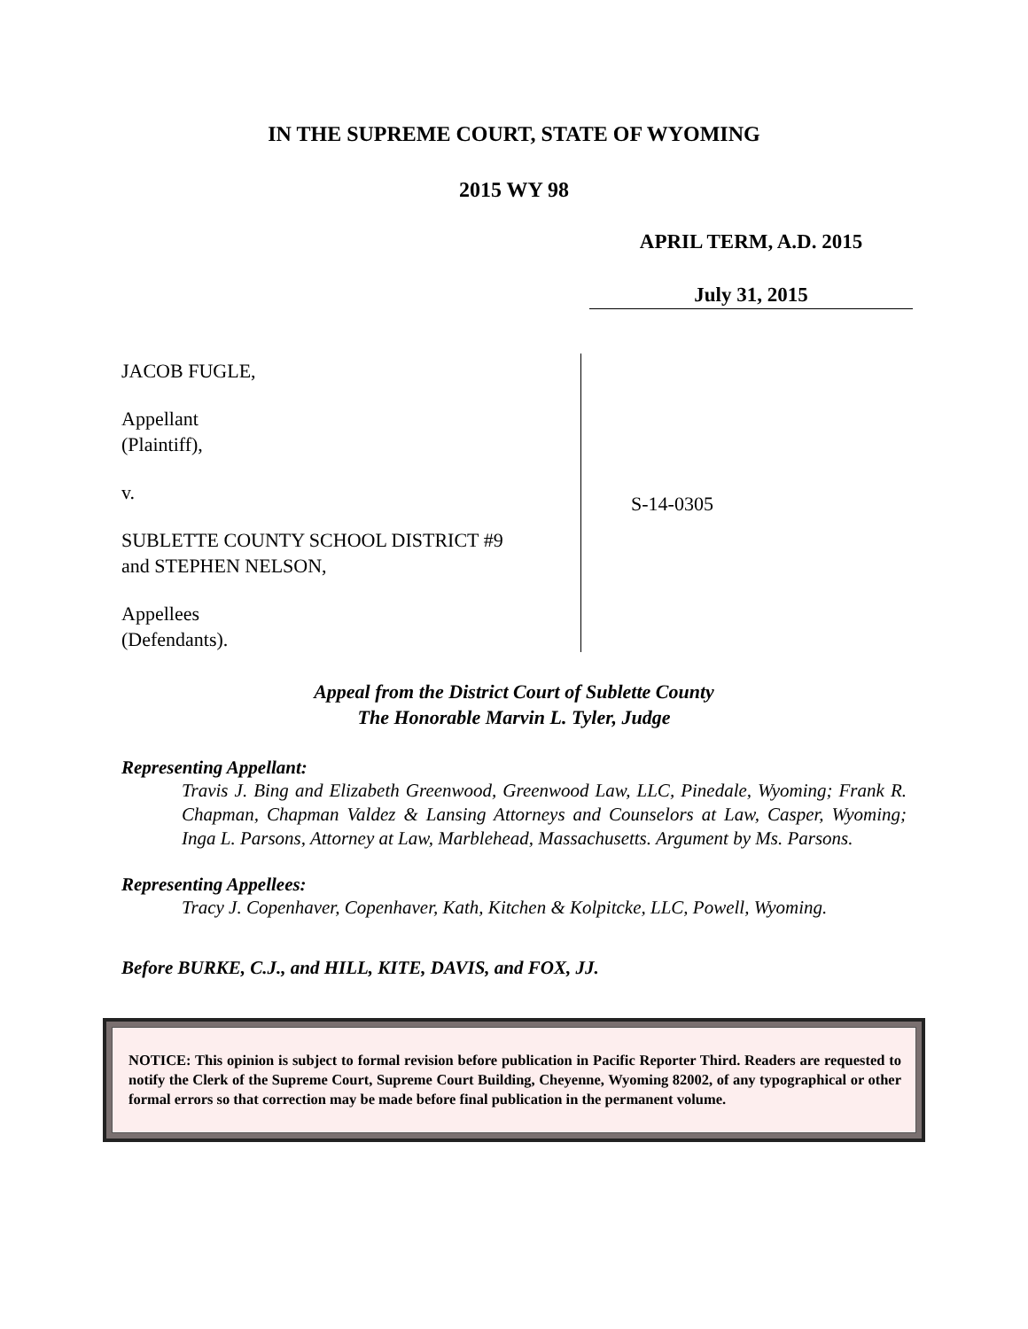IN THE SUPREME COURT, STATE OF WYOMING
2015 WY 98
APRIL TERM, A.D. 2015
July 31, 2015
JACOB FUGLE,
Appellant
(Plaintiff),
v.
SUBLETTE COUNTY SCHOOL DISTRICT #9
and STEPHEN NELSON,
Appellees
(Defendants).
S-14-0305
Appeal from the District Court of Sublette County
The Honorable Marvin L. Tyler, Judge
Representing Appellant:
Travis J. Bing and Elizabeth Greenwood, Greenwood Law, LLC, Pinedale, Wyoming; Frank R. Chapman, Chapman Valdez & Lansing Attorneys and Counselors at Law, Casper, Wyoming; Inga L. Parsons, Attorney at Law, Marblehead, Massachusetts. Argument by Ms. Parsons.
Representing Appellees:
Tracy J. Copenhaver, Copenhaver, Kath, Kitchen & Kolpitcke, LLC, Powell, Wyoming.
Before BURKE, C.J., and HILL, KITE, DAVIS, and FOX, JJ.
NOTICE: This opinion is subject to formal revision before publication in Pacific Reporter Third. Readers are requested to notify the Clerk of the Supreme Court, Supreme Court Building, Cheyenne, Wyoming 82002, of any typographical or other formal errors so that correction may be made before final publication in the permanent volume.